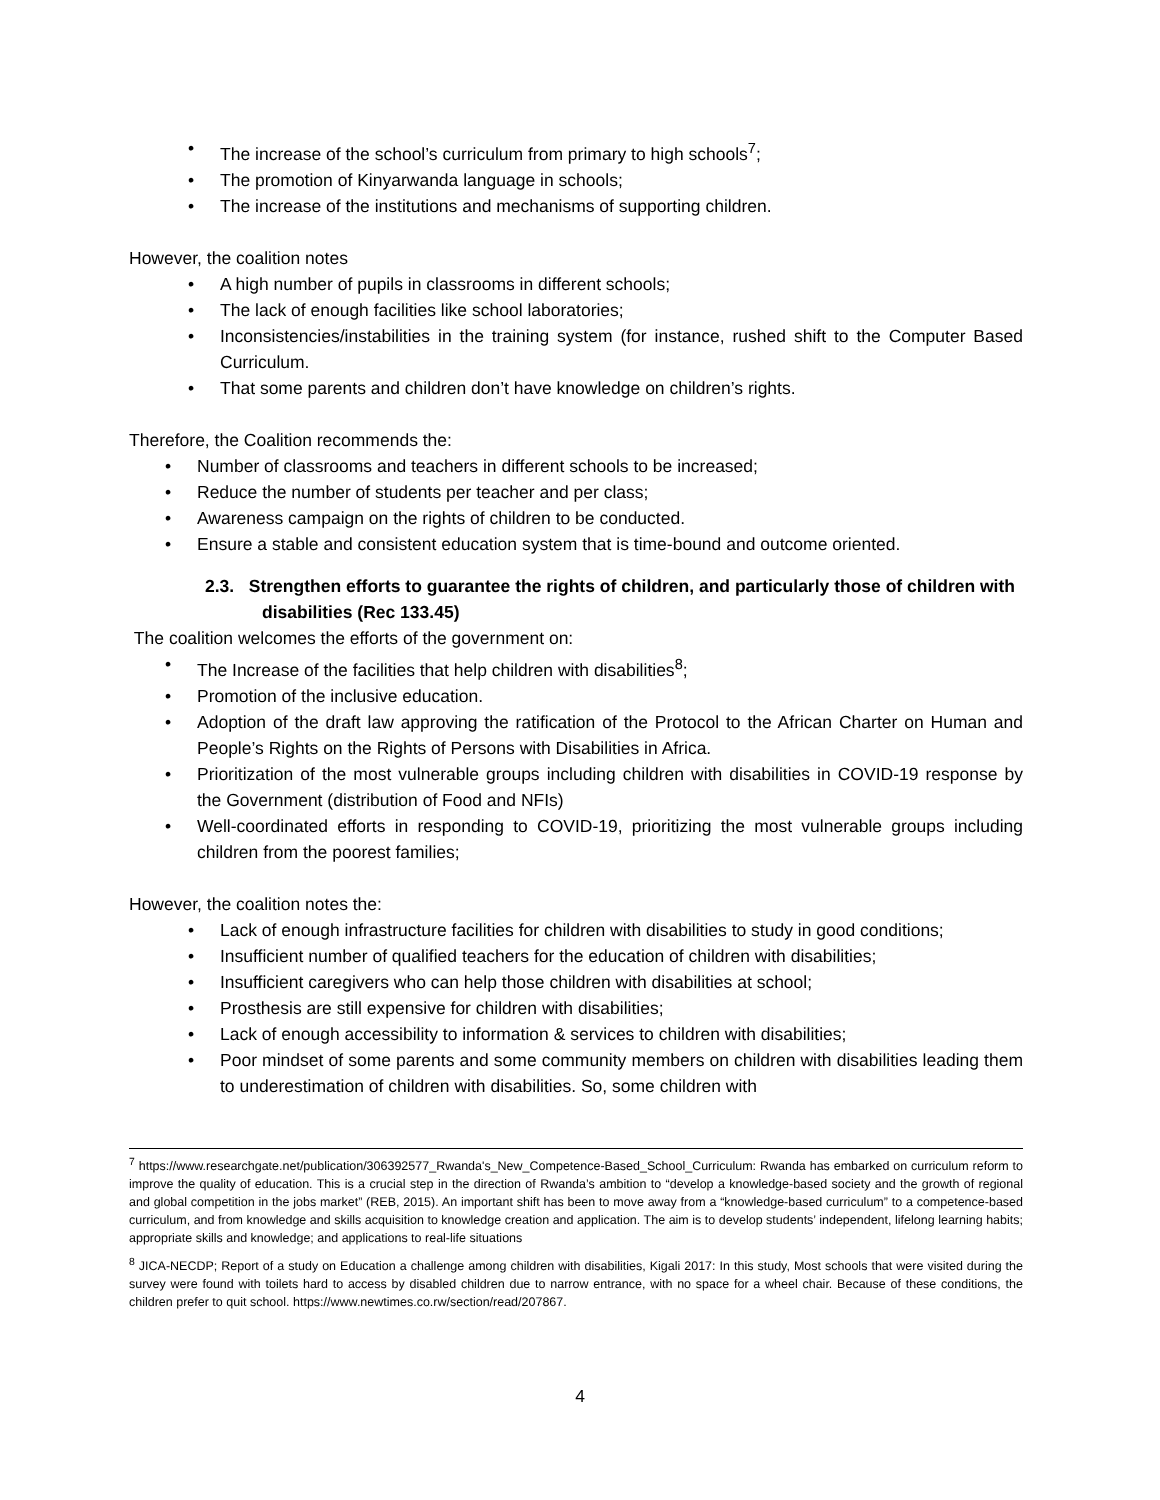The increase of the school’s curriculum from primary to high schools<sup>7</sup>;
The promotion of Kinyarwanda language in schools;
The increase of the institutions and mechanisms of supporting children.
However, the coalition notes
A high number of pupils in classrooms in different schools;
The lack of enough facilities like school laboratories;
Inconsistencies/instabilities in the training system (for instance, rushed shift to the Computer Based Curriculum.
That some parents and children don’t have knowledge on children’s rights.
Therefore, the Coalition recommends the:
Number of classrooms and teachers in different schools to be increased;
Reduce the number of students per teacher and per class;
Awareness campaign on the rights of children to be conducted.
Ensure a stable and consistent education system that is time-bound and outcome oriented.
2.3. Strengthen efforts to guarantee the rights of children, and particularly those of children with disabilities (Rec 133.45)
The coalition welcomes the efforts of the government on:
The Increase of the facilities that help children with disabilities<sup>8</sup>;
Promotion of the inclusive education.
Adoption of the draft law approving the ratification of the Protocol to the African Charter on Human and People’s Rights on the Rights of Persons with Disabilities in Africa.
Prioritization of the most vulnerable groups including children with disabilities in COVID-19 response by the Government (distribution of Food and NFIs)
Well-coordinated efforts in responding to COVID-19, prioritizing the most vulnerable groups including children from the poorest families;
However, the coalition notes the:
Lack of enough infrastructure facilities for children with disabilities to study in good conditions;
Insufficient number of qualified teachers for the education of children with disabilities;
Insufficient caregivers who can help those children with disabilities at school;
Prosthesis are still expensive for children with disabilities;
Lack of enough accessibility to information & services to children with disabilities;
Poor mindset of some parents and some community members on children with disabilities leading them to underestimation of children with disabilities. So, some children with
<sup>7</sup> https://www.researchgate.net/publication/306392577_Rwanda's_New_Competence-Based_School_Curriculum: Rwanda has embarked on curriculum reform to improve the quality of education. This is a crucial step in the direction of Rwanda’s ambition to “develop a knowledge-based society and the growth of regional and global competition in the jobs market” (REB, 2015). An important shift has been to move away from a “knowledge-based curriculum” to a competence-based curriculum, and from knowledge and skills acquisition to knowledge creation and application. The aim is to develop students’ independent, lifelong learning habits; appropriate skills and knowledge; and applications to real-life situations
<sup>8</sup> JICA-NECDP; Report of a study on Education a challenge among children with disabilities, Kigali 2017: In this study, Most schools that were visited during the survey were found with toilets hard to access by disabled children due to narrow entrance, with no space for a wheel chair. Because of these conditions, the children prefer to quit school. https://www.newtimes.co.rw/section/read/207867.
4